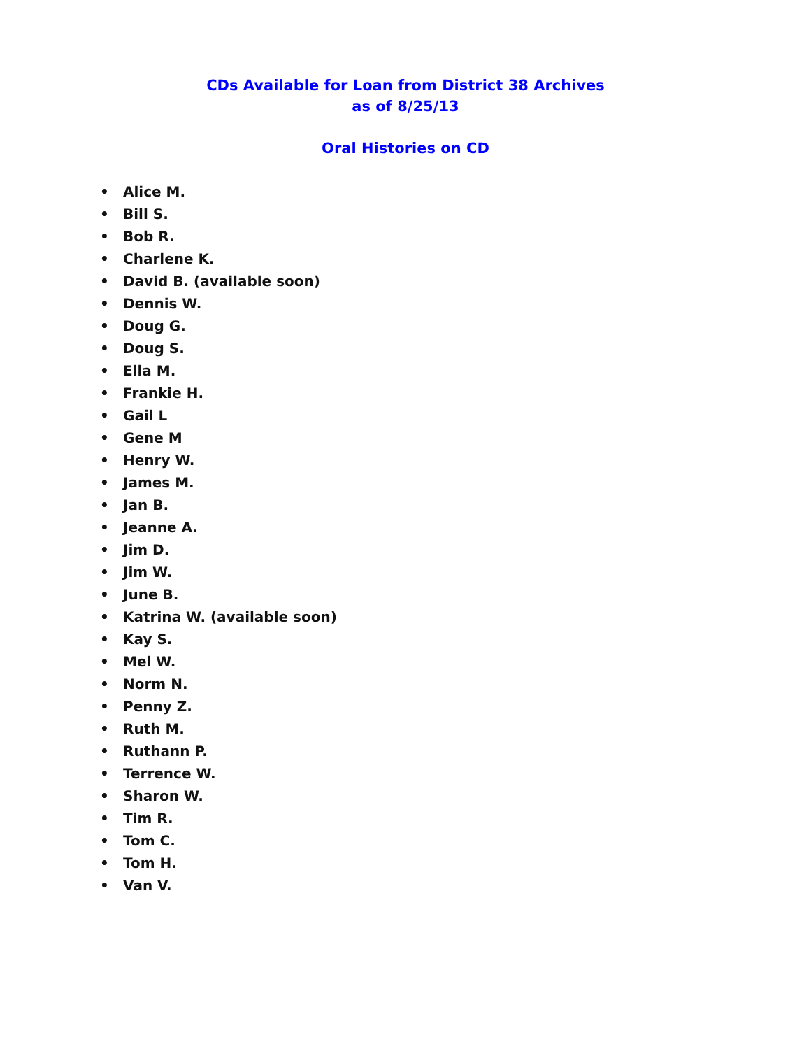CDs Available for Loan from District 38 Archives
as of 8/25/13
Oral Histories on CD
• Alice M.
• Bill S.
• Bob R.
• Charlene K.
• David B. (available soon)
• Dennis W.
• Doug G.
• Doug S.
• Ella M.
• Frankie H.
• Gail L
• Gene M
• Henry W.
• James M.
• Jan B.
• Jeanne A.
• Jim D.
• Jim W.
• June B.
• Katrina W. (available soon)
• Kay S.
• Mel W.
• Norm N.
• Penny Z.
• Ruth M.
• Ruthann P.
• Terrence W.
• Sharon W.
• Tim R.
• Tom C.
• Tom H.
• Van V.